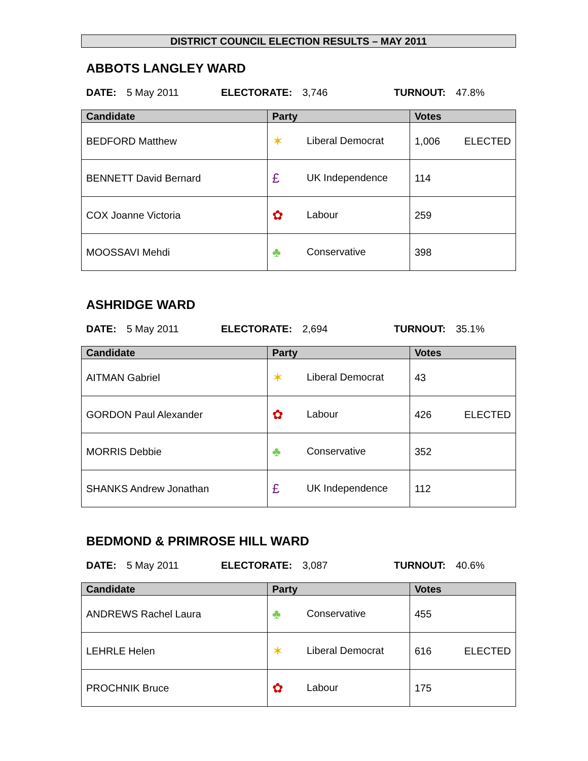DISTRICT COUNCIL ELECTION RESULTS – MAY 2011
ABBOTS LANGLEY WARD
DATE: 5 May 2011 ELECTORATE: 3,746 TURNOUT: 47.8%
| Candidate | Party | Votes |
| --- | --- | --- |
| BEDFORD Matthew | ✶ Liberal Democrat | 1,006 ELECTED |
| BENNETT David Bernard | £ UK Independence | 114 |
| COX Joanne Victoria | ✿ Labour | 259 |
| MOOSSAVI Mehdi | ♣ Conservative | 398 |
ASHRIDGE WARD
DATE: 5 May 2011 ELECTORATE: 2,694 TURNOUT: 35.1%
| Candidate | Party | Votes |
| --- | --- | --- |
| AITMAN Gabriel | ✶ Liberal Democrat | 43 |
| GORDON Paul Alexander | ✿ Labour | 426 ELECTED |
| MORRIS Debbie | ♣ Conservative | 352 |
| SHANKS Andrew Jonathan | £ UK Independence | 112 |
BEDMOND & PRIMROSE HILL WARD
DATE: 5 May 2011 ELECTORATE: 3,087 TURNOUT: 40.6%
| Candidate | Party | Votes |
| --- | --- | --- |
| ANDREWS Rachel Laura | ♣ Conservative | 455 |
| LEHRLE Helen | ✶ Liberal Democrat | 616 ELECTED |
| PROCHNIK Bruce | ✿ Labour | 175 |